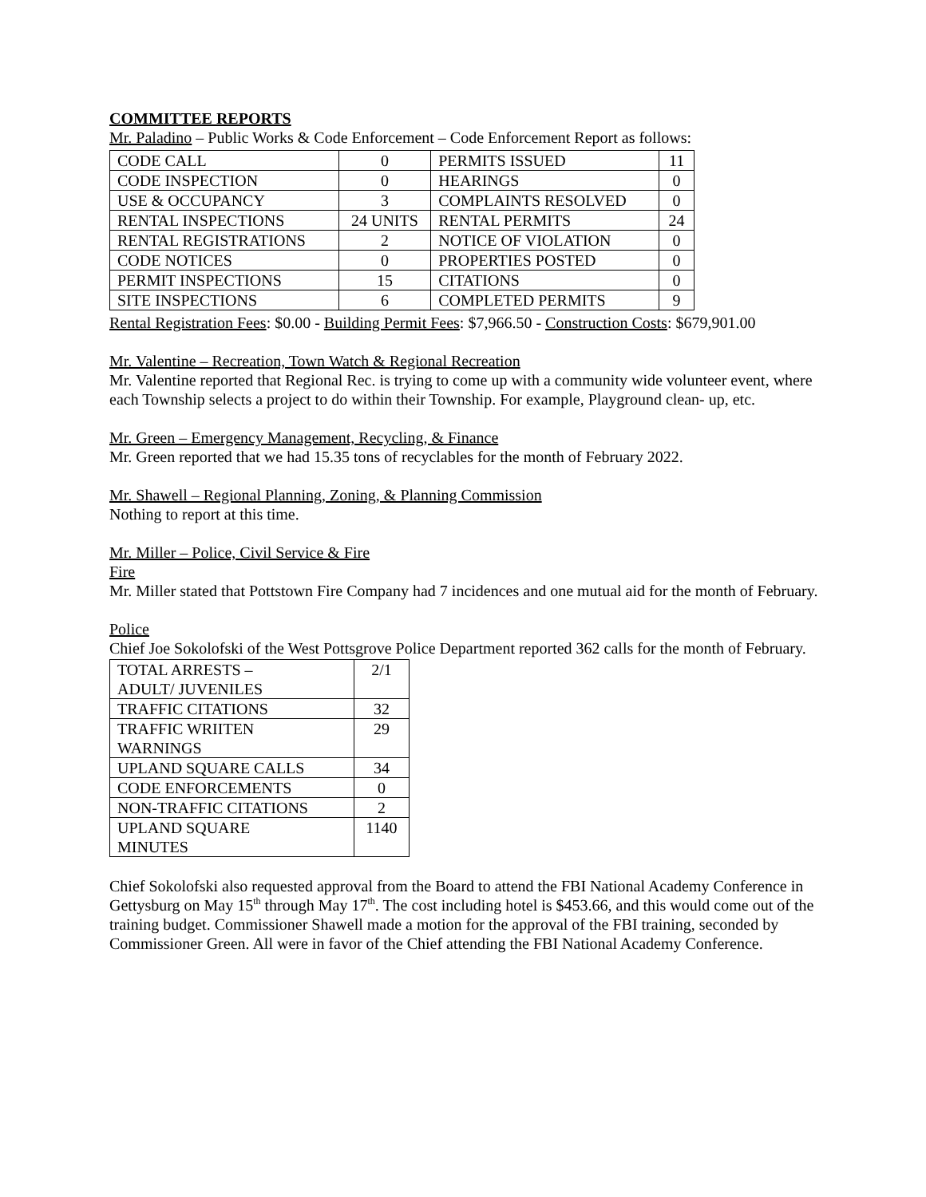COMMITTEE REPORTS
Mr. Paladino – Public Works & Code Enforcement – Code Enforcement Report as follows:
| CODE CALL | 0 | PERMITS ISSUED | 11 |
| CODE INSPECTION | 0 | HEARINGS | 0 |
| USE & OCCUPANCY | 3 | COMPLAINTS RESOLVED | 0 |
| RENTAL INSPECTIONS | 24 UNITS | RENTAL PERMITS | 24 |
| RENTAL REGISTRATIONS | 2 | NOTICE OF VIOLATION | 0 |
| CODE NOTICES | 0 | PROPERTIES POSTED | 0 |
| PERMIT INSPECTIONS | 15 | CITATIONS | 0 |
| SITE INSPECTIONS | 6 | COMPLETED PERMITS | 9 |
Rental Registration Fees: $0.00 - Building Permit Fees: $7,966.50 - Construction Costs: $679,901.00
Mr. Valentine – Recreation, Town Watch & Regional Recreation
Mr. Valentine reported that Regional Rec. is trying to come up with a community wide volunteer event, where each Township selects a project to do within their Township. For example, Playground clean- up, etc.
Mr. Green – Emergency Management, Recycling, & Finance
Mr. Green reported that we had 15.35 tons of recyclables for the month of February 2022.
Mr. Shawell – Regional Planning, Zoning, & Planning Commission
Nothing to report at this time.
Mr. Miller – Police, Civil Service & Fire
Fire
Mr. Miller stated that Pottstown Fire Company had 7 incidences and one mutual aid for the month of February.
Police
Chief Joe Sokolofski of the West Pottsgrove Police Department reported 362 calls for the month of February.
| TOTAL ARRESTS – ADULT/ JUVENILES | 2/1 |
| TRAFFIC CITATIONS | 32 |
| TRAFFIC WRIITEN WARNINGS | 29 |
| UPLAND SQUARE CALLS | 34 |
| CODE ENFORCEMENTS | 0 |
| NON-TRAFFIC CITATIONS | 2 |
| UPLAND SQUARE MINUTES | 1140 |
Chief Sokolofski also requested approval from the Board to attend the FBI National Academy Conference in Gettysburg on May 15<sup>th</sup> through May 17<sup>th</sup>. The cost including hotel is $453.66, and this would come out of the training budget. Commissioner Shawell made a motion for the approval of the FBI training, seconded by Commissioner Green. All were in favor of the Chief attending the FBI National Academy Conference.